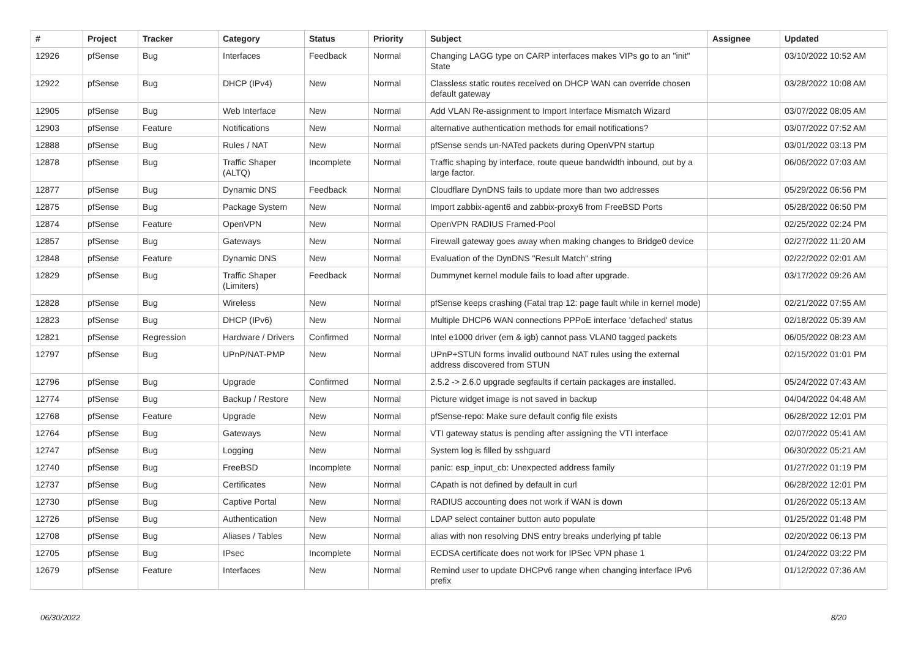| # | Project | Tracker | Category | Status | Priority | Subject | Assignee | Updated |
| --- | --- | --- | --- | --- | --- | --- | --- | --- |
| 12926 | pfSense | Bug | Interfaces | Feedback | Normal | Changing LAGG type on CARP interfaces makes VIPs go to an "init" State | | 03/10/2022 10:52 AM |
| 12922 | pfSense | Bug | DHCP (IPv4) | New | Normal | Classless static routes received on DHCP WAN can override chosen default gateway | | 03/28/2022 10:08 AM |
| 12905 | pfSense | Bug | Web Interface | New | Normal | Add VLAN Re-assignment to Import Interface Mismatch Wizard | | 03/07/2022 08:05 AM |
| 12903 | pfSense | Feature | Notifications | New | Normal | alternative authentication methods for email notifications? | | 03/07/2022 07:52 AM |
| 12888 | pfSense | Bug | Rules / NAT | New | Normal | pfSense sends un-NATed packets during OpenVPN startup | | 03/01/2022 03:13 PM |
| 12878 | pfSense | Bug | Traffic Shaper (ALTQ) | Incomplete | Normal | Traffic shaping by interface, route queue bandwidth inbound, out by a large factor. | | 06/06/2022 07:03 AM |
| 12877 | pfSense | Bug | Dynamic DNS | Feedback | Normal | Cloudflare DynDNS fails to update more than two addresses | | 05/29/2022 06:56 PM |
| 12875 | pfSense | Bug | Package System | New | Normal | Import zabbix-agent6 and zabbix-proxy6 from FreeBSD Ports | | 05/28/2022 06:50 PM |
| 12874 | pfSense | Feature | OpenVPN | New | Normal | OpenVPN RADIUS Framed-Pool | | 02/25/2022 02:24 PM |
| 12857 | pfSense | Bug | Gateways | New | Normal | Firewall gateway goes away when making changes to Bridge0 device | | 02/27/2022 11:20 AM |
| 12848 | pfSense | Feature | Dynamic DNS | New | Normal | Evaluation of the DynDNS "Result Match" string | | 02/22/2022 02:01 AM |
| 12829 | pfSense | Bug | Traffic Shaper (Limiters) | Feedback | Normal | Dummynet kernel module fails to load after upgrade. | | 03/17/2022 09:26 AM |
| 12828 | pfSense | Bug | Wireless | New | Normal | pfSense keeps crashing (Fatal trap 12: page fault while in kernel mode) | | 02/21/2022 07:55 AM |
| 12823 | pfSense | Bug | DHCP (IPv6) | New | Normal | Multiple DHCP6 WAN connections PPPoE interface 'defached' status | | 02/18/2022 05:39 AM |
| 12821 | pfSense | Regression | Hardware / Drivers | Confirmed | Normal | Intel e1000 driver (em & igb) cannot pass VLAN0 tagged packets | | 06/05/2022 08:23 AM |
| 12797 | pfSense | Bug | UPnP/NAT-PMP | New | Normal | UPnP+STUN forms invalid outbound NAT rules using the external address discovered from STUN | | 02/15/2022 01:01 PM |
| 12796 | pfSense | Bug | Upgrade | Confirmed | Normal | 2.5.2 -> 2.6.0 upgrade segfaults if certain packages are installed. | | 05/24/2022 07:43 AM |
| 12774 | pfSense | Bug | Backup / Restore | New | Normal | Picture widget image is not saved in backup | | 04/04/2022 04:48 AM |
| 12768 | pfSense | Feature | Upgrade | New | Normal | pfSense-repo: Make sure default config file exists | | 06/28/2022 12:01 PM |
| 12764 | pfSense | Bug | Gateways | New | Normal | VTI gateway status is pending after assigning the VTI interface | | 02/07/2022 05:41 AM |
| 12747 | pfSense | Bug | Logging | New | Normal | System log is filled by sshguard | | 06/30/2022 05:21 AM |
| 12740 | pfSense | Bug | FreeBSD | Incomplete | Normal | panic: esp_input_cb: Unexpected address family | | 01/27/2022 01:19 PM |
| 12737 | pfSense | Bug | Certificates | New | Normal | CApath is not defined by default in curl | | 06/28/2022 12:01 PM |
| 12730 | pfSense | Bug | Captive Portal | New | Normal | RADIUS accounting does not work if WAN is down | | 01/26/2022 05:13 AM |
| 12726 | pfSense | Bug | Authentication | New | Normal | LDAP select container button auto populate | | 01/25/2022 01:48 PM |
| 12708 | pfSense | Bug | Aliases / Tables | New | Normal | alias with non resolving DNS entry breaks underlying pf table | | 02/20/2022 06:13 PM |
| 12705 | pfSense | Bug | IPsec | Incomplete | Normal | ECDSA certificate does not work for IPSec VPN phase 1 | | 01/24/2022 03:22 PM |
| 12679 | pfSense | Feature | Interfaces | New | Normal | Remind user to update DHCPv6 range when changing interface IPv6 prefix | | 01/12/2022 07:36 AM |
06/30/2022 8/20